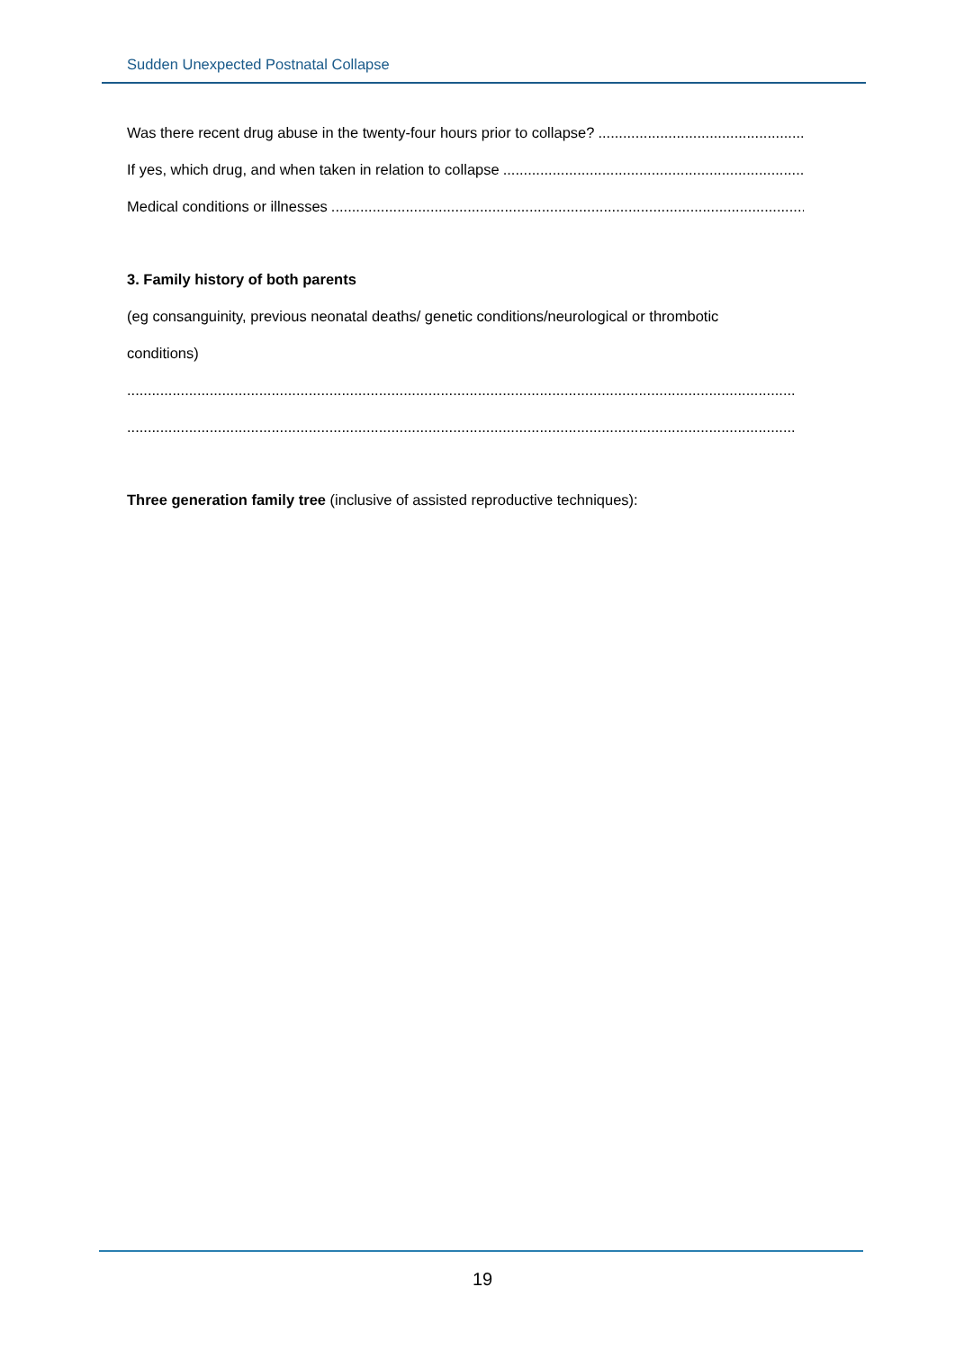Sudden Unexpected Postnatal Collapse
Was there recent drug abuse in the twenty-four hours prior to collapse?......................................................................
If yes, which drug, and when taken in relation to collapse..........................................................................................
Medical conditions or illnesses.....................................................................................................................
3. Family history of both parents
(eg consanguinity, previous neonatal deaths/ genetic conditions/neurological or thrombotic
conditions)
..................................................................................................................................................................
..................................................................................................................................................................
Three generation family tree (inclusive of assisted reproductive techniques):
19